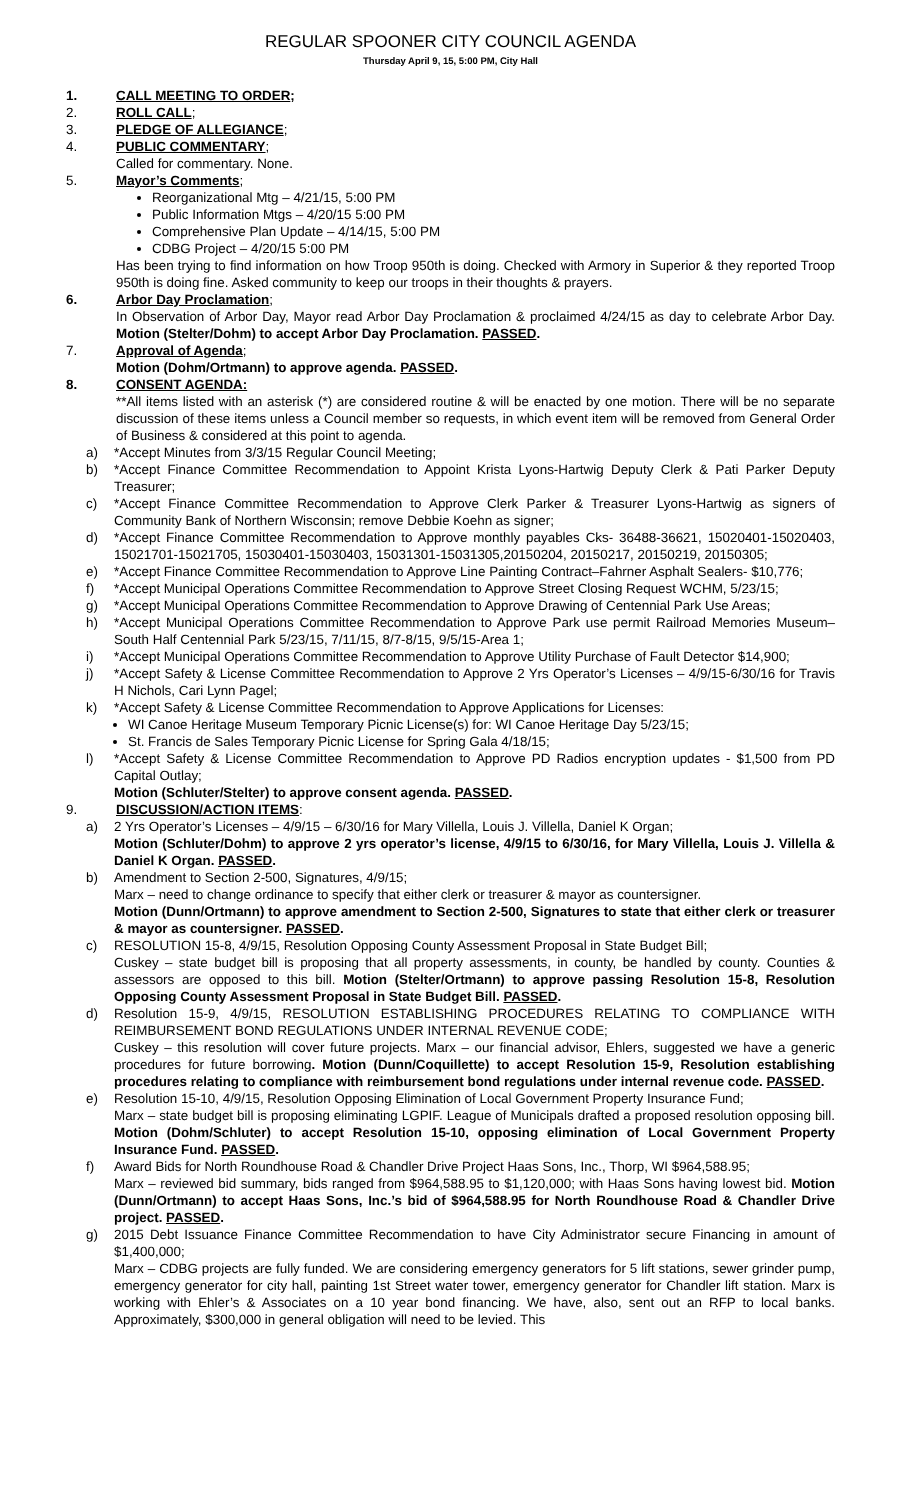REGULAR SPOONER CITY COUNCIL AGENDA
Thursday April 9, 15, 5:00 PM, City Hall
1. CALL MEETING TO ORDER;
2. ROLL CALL;
3. PLEDGE OF ALLEGIANCE;
4. PUBLIC COMMENTARY;
Called for commentary. None.
5. Mayor’s Comments;
Reorganizational Mtg – 4/21/15, 5:00 PM
Public Information Mtgs – 4/20/15 5:00 PM
Comprehensive Plan Update – 4/14/15, 5:00 PM
CDBG Project – 4/20/15 5:00 PM
Has been trying to find information on how Troop 950th is doing. Checked with Armory in Superior & they reported Troop 950th is doing fine. Asked community to keep our troops in their thoughts & prayers.
6. Arbor Day Proclamation;
In Observation of Arbor Day, Mayor read Arbor Day Proclamation & proclaimed 4/24/15 as day to celebrate Arbor Day. Motion (Stelter/Dohm) to accept Arbor Day Proclamation. PASSED.
7. Approval of Agenda;
Motion (Dohm/Ortmann) to approve agenda. PASSED.
8. CONSENT AGENDA:
**All items listed with an asterisk (*) are considered routine & will be enacted by one motion. There will be no separate discussion of these items unless a Council member so requests, in which event item will be removed from General Order of Business & considered at this point to agenda.
a) *Accept Minutes from 3/3/15 Regular Council Meeting;
b) *Accept Finance Committee Recommendation to Appoint Krista Lyons-Hartwig Deputy Clerk & Pati Parker Deputy Treasurer;
c) *Accept Finance Committee Recommendation to Approve Clerk Parker & Treasurer Lyons-Hartwig as signers of Community Bank of Northern Wisconsin; remove Debbie Koehn as signer;
d) *Accept Finance Committee Recommendation to Approve monthly payables Cks- 36488-36621, 15020401-15020403, 15021701-15021705, 15030401-15030403, 15031301-15031305,20150204, 20150217, 20150219, 20150305;
e) *Accept Finance Committee Recommendation to Approve Line Painting Contract–Fahrner Asphalt Sealers- $10,776;
f) *Accept Municipal Operations Committee Recommendation to Approve Street Closing Request WCHM, 5/23/15;
g) *Accept Municipal Operations Committee Recommendation to Approve Drawing of Centennial Park Use Areas;
h) *Accept Municipal Operations Committee Recommendation to Approve Park use permit Railroad Memories Museum–South Half Centennial Park 5/23/15, 7/11/15, 8/7-8/15, 9/5/15-Area 1;
i) *Accept Municipal Operations Committee Recommendation to Approve Utility Purchase of Fault Detector $14,900;
j) *Accept Safety & License Committee Recommendation to Approve 2 Yrs Operator’s Licenses – 4/9/15-6/30/16 for Travis H Nichols, Cari Lynn Pagel;
k) *Accept Safety & License Committee Recommendation to Approve Applications for Licenses:
WI Canoe Heritage Museum Temporary Picnic License(s) for: WI Canoe Heritage Day 5/23/15;
St. Francis de Sales Temporary Picnic License for Spring Gala 4/18/15;
l) *Accept Safety & License Committee Recommendation to Approve PD Radios encryption updates - $1,500 from PD Capital Outlay;
Motion (Schluter/Stelter) to approve consent agenda. PASSED.
9. DISCUSSION/ACTION ITEMS:
a) 2 Yrs Operator’s Licenses – 4/9/15 – 6/30/16 for Mary Villella, Louis J. Villella, Daniel K Organ;
Motion (Schluter/Dohm) to approve 2 yrs operator’s license, 4/9/15 to 6/30/16, for Mary Villella, Louis J. Villella & Daniel K Organ. PASSED.
b) Amendment to Section 2-500, Signatures, 4/9/15;
Marx – need to change ordinance to specify that either clerk or treasurer & mayor as countersigner.
Motion (Dunn/Ortmann) to approve amendment to Section 2-500, Signatures to state that either clerk or treasurer & mayor as countersigner. PASSED.
c) RESOLUTION 15-8, 4/9/15, Resolution Opposing County Assessment Proposal in State Budget Bill;
Cuskey – state budget bill is proposing that all property assessments, in county, be handled by county. Counties & assessors are opposed to this bill. Motion (Stelter/Ortmann) to approve passing Resolution 15-8, Resolution Opposing County Assessment Proposal in State Budget Bill. PASSED.
d) Resolution 15-9, 4/9/15, RESOLUTION ESTABLISHING PROCEDURES RELATING TO COMPLIANCE WITH REIMBURSEMENT BOND REGULATIONS UNDER INTERNAL REVENUE CODE;
Cuskey – this resolution will cover future projects. Marx – our financial advisor, Ehlers, suggested we have a generic procedures for future borrowing. Motion (Dunn/Coquillette) to accept Resolution 15-9, Resolution establishing procedures relating to compliance with reimbursement bond regulations under internal revenue code. PASSED.
e) Resolution 15-10, 4/9/15, Resolution Opposing Elimination of Local Government Property Insurance Fund;
Marx – state budget bill is proposing eliminating LGPIF. League of Municipals drafted a proposed resolution opposing bill. Motion (Dohm/Schluter) to accept Resolution 15-10, opposing elimination of Local Government Property Insurance Fund. PASSED.
f) Award Bids for North Roundhouse Road & Chandler Drive Project Haas Sons, Inc., Thorp, WI $964,588.95;
Marx – reviewed bid summary, bids ranged from $964,588.95 to $1,120,000; with Haas Sons having lowest bid. Motion (Dunn/Ortmann) to accept Haas Sons, Inc.’s bid of $964,588.95 for North Roundhouse Road & Chandler Drive project. PASSED.
g) 2015 Debt Issuance Finance Committee Recommendation to have City Administrator secure Financing in amount of $1,400,000;
Marx – CDBG projects are fully funded. We are considering emergency generators for 5 lift stations, sewer grinder pump, emergency generator for city hall, painting 1st Street water tower, emergency generator for Chandler lift station. Marx is working with Ehler’s & Associates on a 10 year bond financing. We have, also, sent out an RFP to local banks. Approximately, $300,000 in general obligation will need to be levied. This